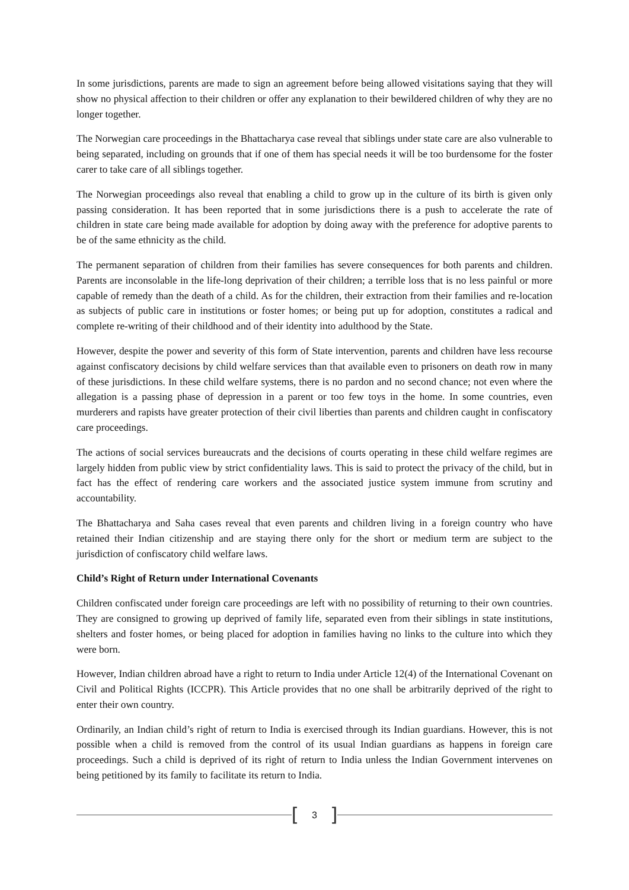In some jurisdictions, parents are made to sign an agreement before being allowed visitations saying that they will show no physical affection to their children or offer any explanation to their bewildered children of why they are no longer together.
The Norwegian care proceedings in the Bhattacharya case reveal that siblings under state care are also vulnerable to being separated, including on grounds that if one of them has special needs it will be too burdensome for the foster carer to take care of all siblings together.
The Norwegian proceedings also reveal that enabling a child to grow up in the culture of its birth is given only passing consideration. It has been reported that in some jurisdictions there is a push to accelerate the rate of children in state care being made available for adoption by doing away with the preference for adoptive parents to be of the same ethnicity as the child.
The permanent separation of children from their families has severe consequences for both parents and children. Parents are inconsolable in the life-long deprivation of their children; a terrible loss that is no less painful or more capable of remedy than the death of a child. As for the children, their extraction from their families and re-location as subjects of public care in institutions or foster homes; or being put up for adoption, constitutes a radical and complete re-writing of their childhood and of their identity into adulthood by the State.
However, despite the power and severity of this form of State intervention, parents and children have less recourse against confiscatory decisions by child welfare services than that available even to prisoners on death row in many of these jurisdictions. In these child welfare systems, there is no pardon and no second chance; not even where the allegation is a passing phase of depression in a parent or too few toys in the home. In some countries, even murderers and rapists have greater protection of their civil liberties than parents and children caught in confiscatory care proceedings.
The actions of social services bureaucrats and the decisions of courts operating in these child welfare regimes are largely hidden from public view by strict confidentiality laws. This is said to protect the privacy of the child, but in fact has the effect of rendering care workers and the associated justice system immune from scrutiny and accountability.
The Bhattacharya and Saha cases reveal that even parents and children living in a foreign country who have retained their Indian citizenship and are staying there only for the short or medium term are subject to the jurisdiction of confiscatory child welfare laws.
Child’s Right of Return under International Covenants
Children confiscated under foreign care proceedings are left with no possibility of returning to their own countries. They are consigned to growing up deprived of family life, separated even from their siblings in state institutions, shelters and foster homes, or being placed for adoption in families having no links to the culture into which they were born.
However, Indian children abroad have a right to return to India under Article 12(4) of the International Covenant on Civil and Political Rights (ICCPR). This Article provides that no one shall be arbitrarily deprived of the right to enter their own country.
Ordinarily, an Indian child’s right of return to India is exercised through its Indian guardians. However, this is not possible when a child is removed from the control of its usual Indian guardians as happens in foreign care proceedings. Such a child is deprived of its right of return to India unless the Indian Government intervenes on being petitioned by its family to facilitate its return to India.
[3]